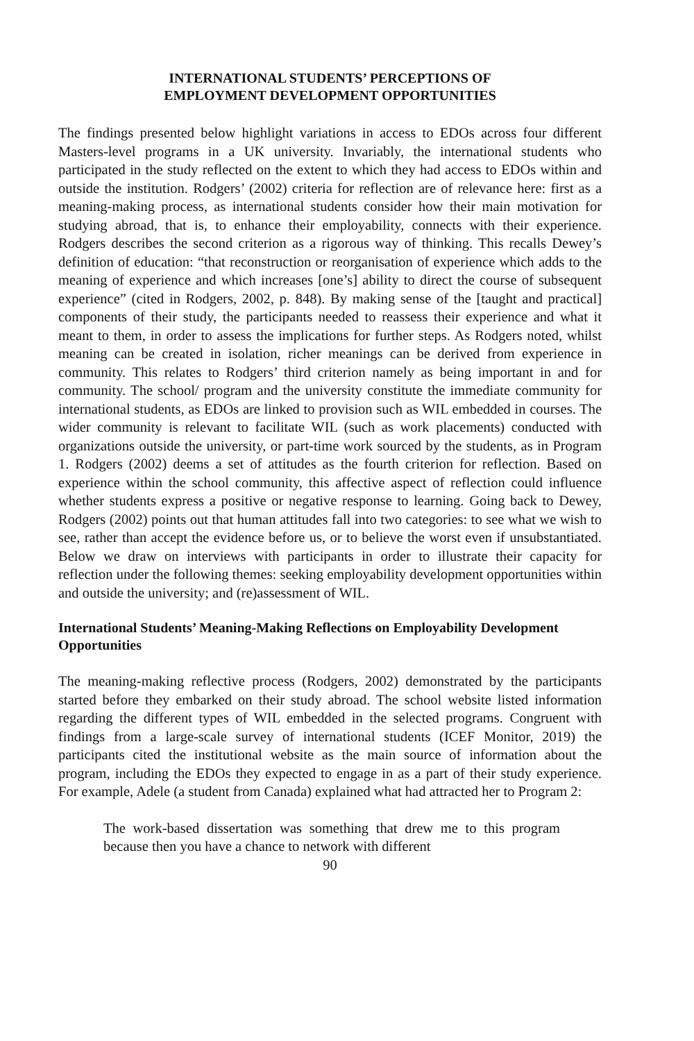INTERNATIONAL STUDENTS’ PERCEPTIONS OF
EMPLOYMENT DEVELOPMENT OPPORTUNITIES
The findings presented below highlight variations in access to EDOs across four different Masters-level programs in a UK university. Invariably, the international students who participated in the study reflected on the extent to which they had access to EDOs within and outside the institution. Rodgers’ (2002) criteria for reflection are of relevance here: first as a meaning-making process, as international students consider how their main motivation for studying abroad, that is, to enhance their employability, connects with their experience. Rodgers describes the second criterion as a rigorous way of thinking. This recalls Dewey’s definition of education: “that reconstruction or reorganisation of experience which adds to the meaning of experience and which increases [one’s] ability to direct the course of subsequent experience” (cited in Rodgers, 2002, p. 848). By making sense of the [taught and practical] components of their study, the participants needed to reassess their experience and what it meant to them, in order to assess the implications for further steps. As Rodgers noted, whilst meaning can be created in isolation, richer meanings can be derived from experience in community. This relates to Rodgers’ third criterion namely as being important in and for community. The school/ program and the university constitute the immediate community for international students, as EDOs are linked to provision such as WIL embedded in courses. The wider community is relevant to facilitate WIL (such as work placements) conducted with organizations outside the university, or part-time work sourced by the students, as in Program 1. Rodgers (2002) deems a set of attitudes as the fourth criterion for reflection. Based on experience within the school community, this affective aspect of reflection could influence whether students express a positive or negative response to learning. Going back to Dewey, Rodgers (2002) points out that human attitudes fall into two categories: to see what we wish to see, rather than accept the evidence before us, or to believe the worst even if unsubstantiated. Below we draw on interviews with participants in order to illustrate their capacity for reflection under the following themes: seeking employability development opportunities within and outside the university; and (re)assessment of WIL.
International Students’ Meaning-Making Reflections on Employability Development Opportunities
The meaning-making reflective process (Rodgers, 2002) demonstrated by the participants started before they embarked on their study abroad. The school website listed information regarding the different types of WIL embedded in the selected programs. Congruent with findings from a large-scale survey of international students (ICEF Monitor, 2019) the participants cited the institutional website as the main source of information about the program, including the EDOs they expected to engage in as a part of their study experience. For example, Adele (a student from Canada) explained what had attracted her to Program 2:
The work-based dissertation was something that drew me to this program because then you have a chance to network with different
90